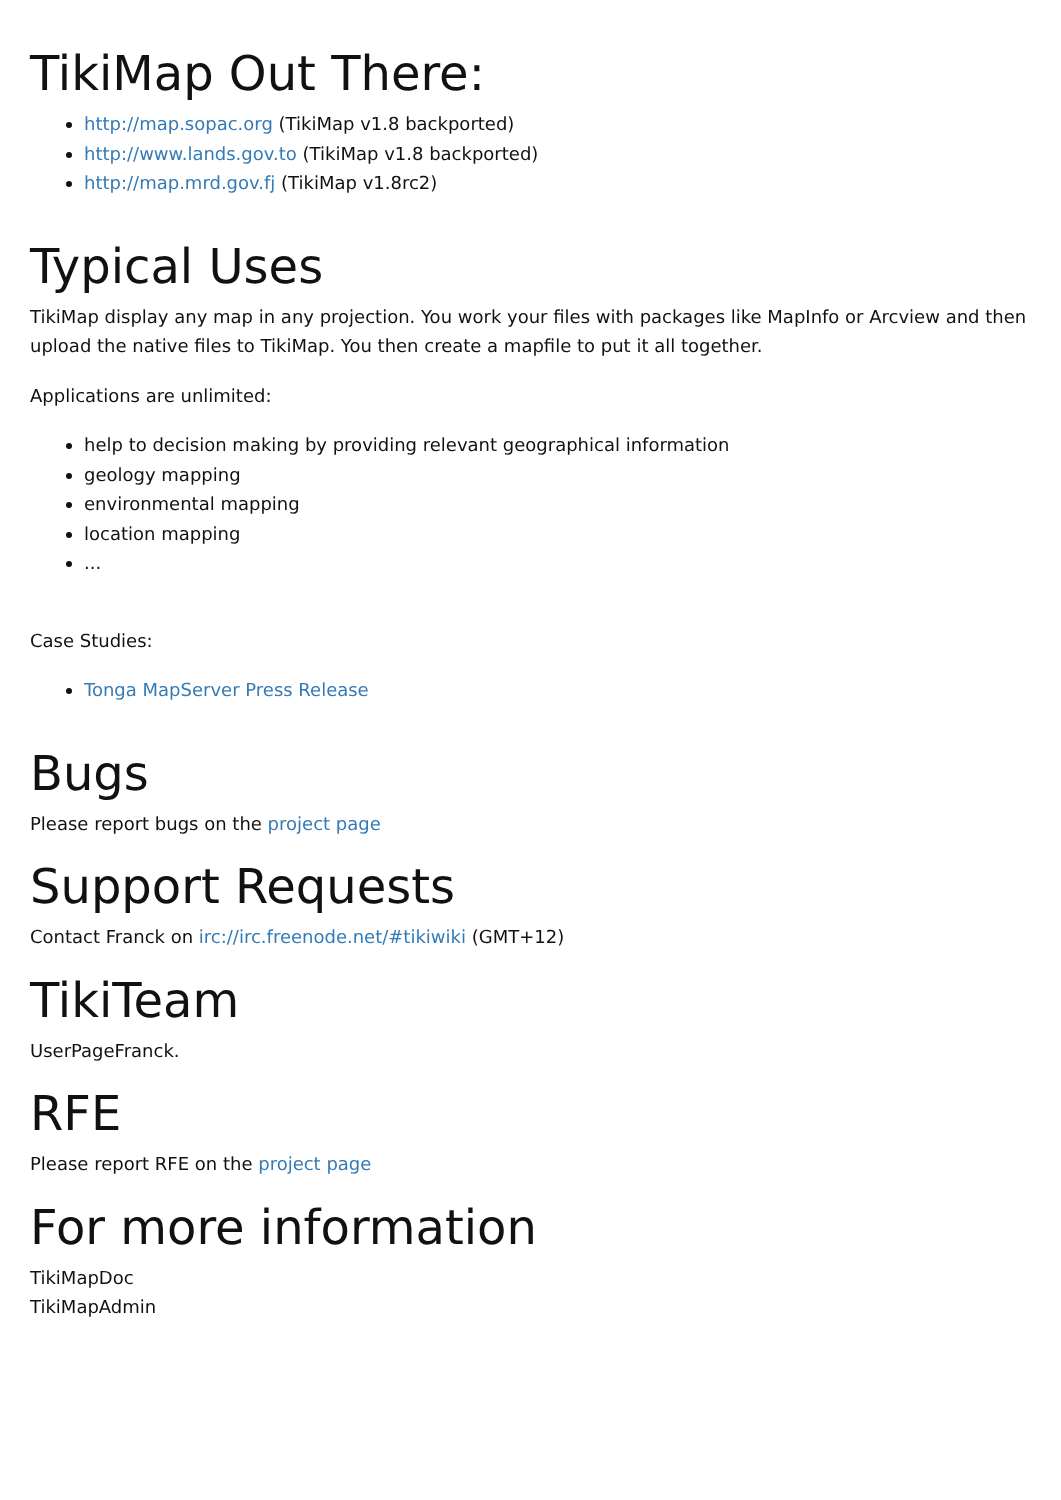TikiMap Out There:
http://map.sopac.org (TikiMap v1.8 backported)
http://www.lands.gov.to (TikiMap v1.8 backported)
http://map.mrd.gov.fj (TikiMap v1.8rc2)
Typical Uses
TikiMap display any map in any projection. You work your files with packages like MapInfo or Arcview and then upload the native files to TikiMap. You then create a mapfile to put it all together.
Applications are unlimited:
help to decision making by providing relevant geographical information
geology mapping
environmental mapping
location mapping
...
Case Studies:
Tonga MapServer Press Release
Bugs
Please report bugs on the project page
Support Requests
Contact Franck on irc://irc.freenode.net/#tikiwiki (GMT+12)
TikiTeam
UserPageFranck.
RFE
Please report RFE on the project page
For more information
TikiMapDoc
TikiMapAdmin